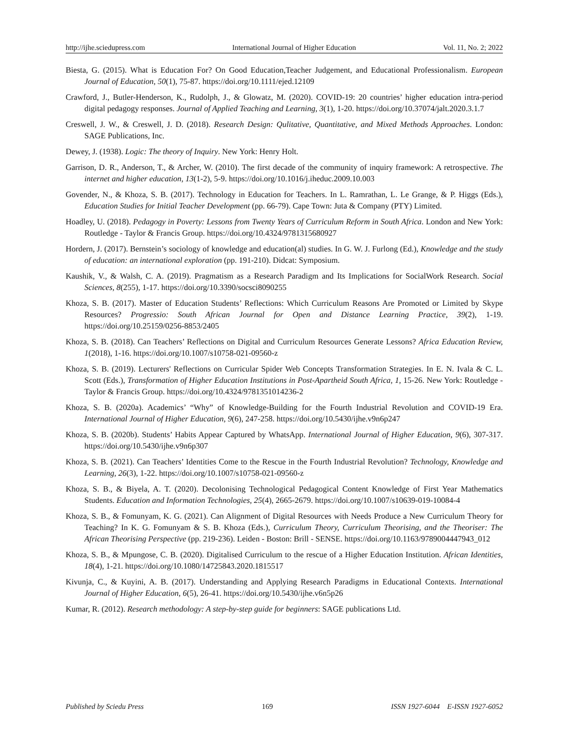http://ijhe.sciedupress.com International Journal of Higher Education Vol. 11, No. 2; 2022
Biesta, G. (2015). What is Education For? On Good Education,Teacher Judgement, and Educational Professionalism. European Journal of Education, 50(1), 75-87. https://doi.org/10.1111/ejed.12109
Crawford, J., Butler-Henderson, K., Rudolph, J., & Glowatz, M. (2020). COVID-19: 20 countries’ higher education intra-period digital pedagogy responses. Journal of Applied Teaching and Learning, 3(1), 1-20. https://doi.org/10.37074/jalt.2020.3.1.7
Creswell, J. W., & Creswell, J. D. (2018). Research Design: Qulitative, Quantitative, and Mixed Methods Approaches. London: SAGE Publications, Inc.
Dewey, J. (1938). Logic: The theory of Inquiry. New York: Henry Holt.
Garrison, D. R., Anderson, T., & Archer, W. (2010). The first decade of the community of inquiry framework: A retrospective. The internet and higher education, 13(1-2), 5-9. https://doi.org/10.1016/j.iheduc.2009.10.003
Govender, N., & Khoza, S. B. (2017). Technology in Education for Teachers. In L. Ramrathan, L. Le Grange, & P. Higgs (Eds.), Education Studies for Initial Teacher Development (pp. 66-79). Cape Town: Juta & Company (PTY) Limited.
Hoadley, U. (2018). Pedagogy in Poverty: Lessons from Twenty Years of Curriculum Reform in South Africa. London and New York: Routledge - Taylor & Francis Group. https://doi.org/10.4324/9781315680927
Hordern, J. (2017). Bernstein’s sociology of knowledge and education(al) studies. In G. W. J. Furlong (Ed.), Knowledge and the study of education: an international exploration (pp. 191-210). Didcat: Symposium.
Kaushik, V., & Walsh, C. A. (2019). Pragmatism as a Research Paradigm and Its Implications for SocialWork Research. Social Sciences, 8(255), 1-17. https://doi.org/10.3390/socsci8090255
Khoza, S. B. (2017). Master of Education Students’ Reflections: Which Curriculum Reasons Are Promoted or Limited by Skype Resources? Progressio: South African Journal for Open and Distance Learning Practice, 39(2), 1-19. https://doi.org/10.25159/0256-8853/2405
Khoza, S. B. (2018). Can Teachers’ Reflections on Digital and Curriculum Resources Generate Lessons? Africa Education Review, 1(2018), 1-16. https://doi.org/10.1007/s10758-021-09560-z
Khoza, S. B. (2019). Lecturers' Reflections on Curricular Spider Web Concepts Transformation Strategies. In E. N. Ivala & C. L. Scott (Eds.), Transformation of Higher Education Institutions in Post-Apartheid South Africa, 1, 15-26. New York: Routledge - Taylor & Francis Group. https://doi.org/10.4324/9781351014236-2
Khoza, S. B. (2020a). Academics’ “Why” of Knowledge-Building for the Fourth Industrial Revolution and COVID-19 Era. International Journal of Higher Education, 9(6), 247-258. https://doi.org/10.5430/ijhe.v9n6p247
Khoza, S. B. (2020b). Students’ Habits Appear Captured by WhatsApp. International Journal of Higher Education, 9(6), 307-317. https://doi.org/10.5430/ijhe.v9n6p307
Khoza, S. B. (2021). Can Teachers’ Identities Come to the Rescue in the Fourth Industrial Revolution? Technology, Knowledge and Learning, 26(3), 1-22. https://doi.org/10.1007/s10758-021-09560-z
Khoza, S. B., & Biyela, A. T. (2020). Decolonising Technological Pedagogical Content Knowledge of First Year Mathematics Students. Education and Information Technologies, 25(4), 2665-2679. https://doi.org/10.1007/s10639-019-10084-4
Khoza, S. B., & Fomunyam, K. G. (2021). Can Alignment of Digital Resources with Needs Produce a New Curriculum Theory for Teaching? In K. G. Fomunyam & S. B. Khoza (Eds.), Curriculum Theory, Curriculum Theorising, and the Theoriser: The African Theorising Perspective (pp. 219-236). Leiden - Boston: Brill - SENSE. https://doi.org/10.1163/9789004447943_012
Khoza, S. B., & Mpungose, C. B. (2020). Digitalised Curriculum to the rescue of a Higher Education Institution. African Identities, 18(4), 1-21. https://doi.org/10.1080/14725843.2020.1815517
Kivunja, C., & Kuyini, A. B. (2017). Understanding and Applying Research Paradigms in Educational Contexts. International Journal of Higher Education, 6(5), 26-41. https://doi.org/10.5430/ijhe.v6n5p26
Kumar, R. (2012). Research methodology: A step-by-step guide for beginners: SAGE publications Ltd.
Published by Sciedu Press 169 ISSN 1927-6044 E-ISSN 1927-6052